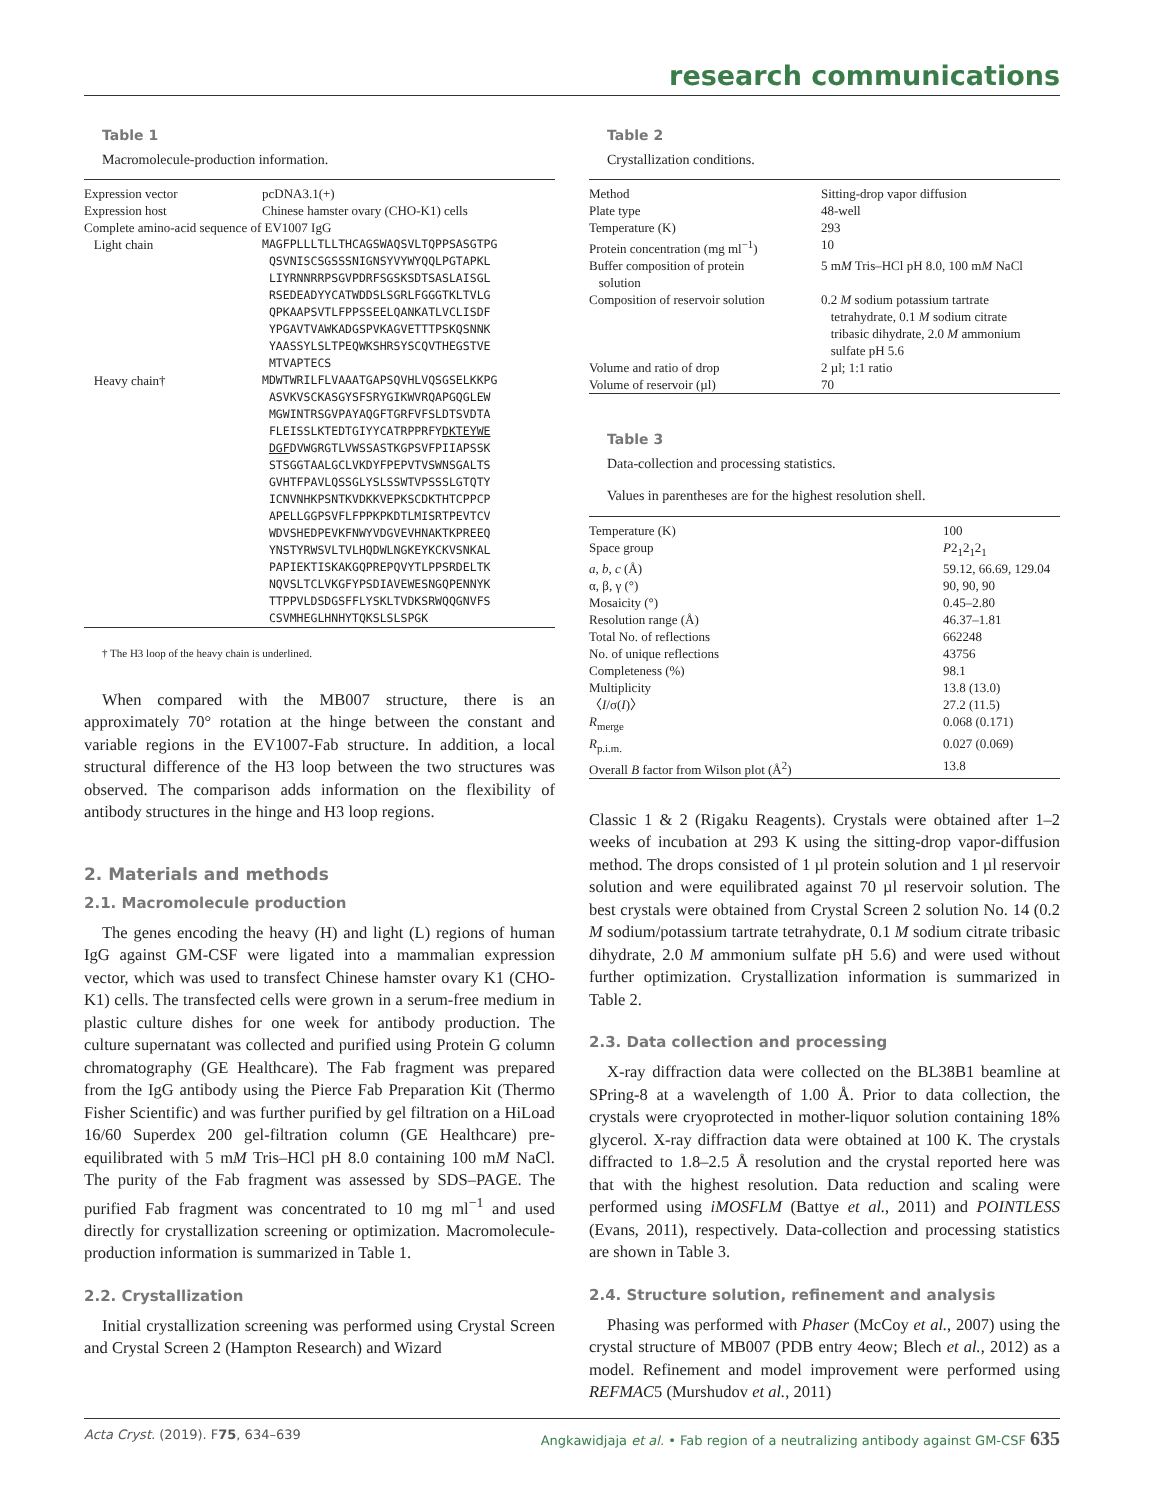research communications
Table 1
Macromolecule-production information.
| Expression vector | pcDNA3.1(+) |
| Expression host | Chinese hamster ovary (CHO-K1) cells |
| Complete amino-acid sequence of EV1007 IgG | |
| Light chain | MAGFPLLLTLLTHCAGSWAQSVLTQPPSASGTPG QSVNISCSGSSSNIGNSYVYWYQQLPGTAPKL LIYRNNRRPSGVPDRFSGSKSDTSASLAISGL RSEDEADYYCATWDDSLSGRLFGGGTKLTVLG QPKAAPSVTLFPPSSEELQANKATLVCLISDF YPGAVTVAWKADGSPVKAGVETTTPSKQSNNK YAASSYLSLTPEQWKSHRSYSCQVTHEGSTVE MTVAPTECS |
| Heavy chain† | MDWTWRILFLVAAATGAPSQVHLVQSGSELKKPG ASVKVSCKASGYSFSRYGIKWVRQAPGQGLEW MGWINTRSGVPAYAQGFTGRFVFSLDTSVDTA FLEISSLKTEDTGIYYCATRPPRFY DKTEYWE DGF DVWGRGTLVWSSASTKGPSVFPIIAPSSK STSGGTAALGCLVKDYFPEPVTVSWNSGALTS GVHTFPAVLQSSGLYSLSSWTVPSSSLGTQTY ICNVNHKPSNTKVDKKVEPKSCDKTHTCPPCP APELLGGPSVFLFPPKPKDTLMISRTPEVTCV WDVSHEDPEVKFNWYVDGVEVHNAKTKPREEQ YNSTYRWSVLTVLHQDWLNGKEYKCKVSNKAL PAPIEKTISKAKGQPREPQVYTLPPSRDELTK NQVSLTCLVKGFYPSDIAVEWESNGQPENNYK TTPPVLDSDGSFFLYSKLTVDKSRWQQGNVFS CSVMHEGLHNHYTQKSLSLSPGK |
† The H3 loop of the heavy chain is underlined.
When compared with the MB007 structure, there is an approximately 70° rotation at the hinge between the constant and variable regions in the EV1007-Fab structure. In addition, a local structural difference of the H3 loop between the two structures was observed. The comparison adds information on the flexibility of antibody structures in the hinge and H3 loop regions.
2. Materials and methods
2.1. Macromolecule production
The genes encoding the heavy (H) and light (L) regions of human IgG against GM-CSF were ligated into a mammalian expression vector, which was used to transfect Chinese hamster ovary K1 (CHO-K1) cells. The transfected cells were grown in a serum-free medium in plastic culture dishes for one week for antibody production. The culture supernatant was collected and purified using Protein G column chromatography (GE Healthcare). The Fab fragment was prepared from the IgG antibody using the Pierce Fab Preparation Kit (Thermo Fisher Scientific) and was further purified by gel filtration on a HiLoad 16/60 Superdex 200 gel-filtration column (GE Healthcare) pre-equilibrated with 5 mM Tris–HCl pH 8.0 containing 100 mM NaCl. The purity of the Fab fragment was assessed by SDS–PAGE. The purified Fab fragment was concentrated to 10 mg ml<sup>−1</sup> and used directly for crystallization screening or optimization. Macromolecule-production information is summarized in Table 1.
2.2. Crystallization
Initial crystallization screening was performed using Crystal Screen and Crystal Screen 2 (Hampton Research) and Wizard
Table 2
Crystallization conditions.
| Method | Sitting-drop vapor diffusion |
| Plate type | 48-well |
| Temperature (K) | 293 |
| Protein concentration (mg ml<sup>−1</sup>) | 10 |
| Buffer composition of protein solution | 5 m M Tris–HCl pH 8.0, 100 m M NaCl |
| Composition of reservoir solution | 0.2 M sodium potassium tartrate tetrahydrate, 0.1 M sodium citrate tribasic dihydrate, 2.0 M ammonium sulfate pH 5.6 |
| Volume and ratio of drop | 2 µl; 1:1 ratio |
| Volume of reservoir (µl) | 70 |
Table 3
Data-collection and processing statistics.
Values in parentheses are for the highest resolution shell.
| Temperature (K) | 100 |
| Space group | P 2<sub>1</sub>2<sub>1</sub>2<sub>1</sub> |
| a , b , c (Å) | 59.12, 66.69, 129.04 |
| α, β, γ (°) | 90, 90, 90 |
| Mosaicity (°) | 0.45–2.80 |
| Resolution range (Å) | 46.37–1.81 |
| Total No. of reflections | 662248 |
| No. of unique reflections | 43756 |
| Completeness (%) | 98.1 |
| Multiplicity | 13.8 (13.0) |
| 〈 I /σ( I )〉 | 27.2 (11.5) |
| R<sub>merge</sub> | 0.068 (0.171) |
| R<sub>p.i.m.</sub> | 0.027 (0.069) |
| Overall B factor from Wilson plot (Å<sup>2</sup>) | 13.8 |
Classic 1 & 2 (Rigaku Reagents). Crystals were obtained after 1–2 weeks of incubation at 293 K using the sitting-drop vapor-diffusion method. The drops consisted of 1 µl protein solution and 1 µl reservoir solution and were equilibrated against 70 µl reservoir solution. The best crystals were obtained from Crystal Screen 2 solution No. 14 (0.2 M sodium/potassium tartrate tetrahydrate, 0.1 M sodium citrate tribasic dihydrate, 2.0 M ammonium sulfate pH 5.6) and were used without further optimization. Crystallization information is summarized in Table 2.
2.3. Data collection and processing
X-ray diffraction data were collected on the BL38B1 beamline at SPring-8 at a wavelength of 1.00 Å. Prior to data collection, the crystals were cryoprotected in mother-liquor solution containing 18% glycerol. X-ray diffraction data were obtained at 100 K. The crystals diffracted to 1.8–2.5 Å resolution and the crystal reported here was that with the highest resolution. Data reduction and scaling were performed using iMOSFLM (Battye et al., 2011) and POINTLESS (Evans, 2011), respectively. Data-collection and processing statistics are shown in Table 3.
2.4. Structure solution, refinement and analysis
Phasing was performed with Phaser (McCoy et al., 2007) using the crystal structure of MB007 (PDB entry 4eow; Blech et al., 2012) as a model. Refinement and model improvement were performed using REFMAC5 (Murshudov et al., 2011)
Acta Cryst. (2019). F75, 634–639 Angkawidjaja et al. • Fab region of a neutralizing antibody against GM-CSF 635